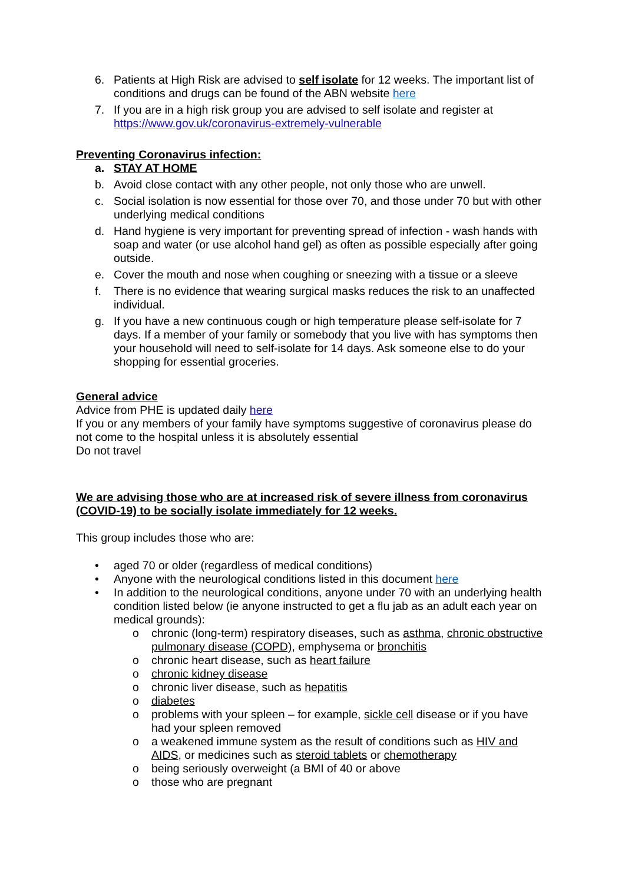6. Patients at High Risk are advised to self isolate for 12 weeks. The important list of conditions and drugs can be found of the ABN website here
7. If you are in a high risk group you are advised to self isolate and register at https://www.gov.uk/coronavirus-extremely-vulnerable
Preventing Coronavirus infection:
a. STAY AT HOME
b. Avoid close contact with any other people, not only those who are unwell.
c. Social isolation is now essential for those over 70, and those under 70 but with other underlying medical conditions
d. Hand hygiene is very important for preventing spread of infection - wash hands with soap and water (or use alcohol hand gel) as often as possible especially after going outside.
e. Cover the mouth and nose when coughing or sneezing with a tissue or a sleeve
f. There is no evidence that wearing surgical masks reduces the risk to an unaffected individual.
g. If you have a new continuous cough or high temperature please self-isolate for 7 days. If a member of your family or somebody that you live with has symptoms then your household will need to self-isolate for 14 days. Ask someone else to do your shopping for essential groceries.
General advice
Advice from PHE is updated daily here
If you or any members of your family have symptoms suggestive of coronavirus please do not come to the hospital unless it is absolutely essential
Do not travel
We are advising those who are at increased risk of severe illness from coronavirus (COVID-19) to be socially isolate immediately for 12 weeks.
This group includes those who are:
• aged 70 or older (regardless of medical conditions)
• Anyone with the neurological conditions listed in this document here
• In addition to the neurological conditions, anyone under 70 with an underlying health condition listed below (ie anyone instructed to get a flu jab as an adult each year on medical grounds):
o chronic (long-term) respiratory diseases, such as asthma, chronic obstructive pulmonary disease (COPD), emphysema or bronchitis
o chronic heart disease, such as heart failure
o chronic kidney disease
o chronic liver disease, such as hepatitis
o diabetes
o problems with your spleen – for example, sickle cell disease or if you have had your spleen removed
o a weakened immune system as the result of conditions such as HIV and AIDS, or medicines such as steroid tablets or chemotherapy
o being seriously overweight (a BMI of 40 or above
o those who are pregnant